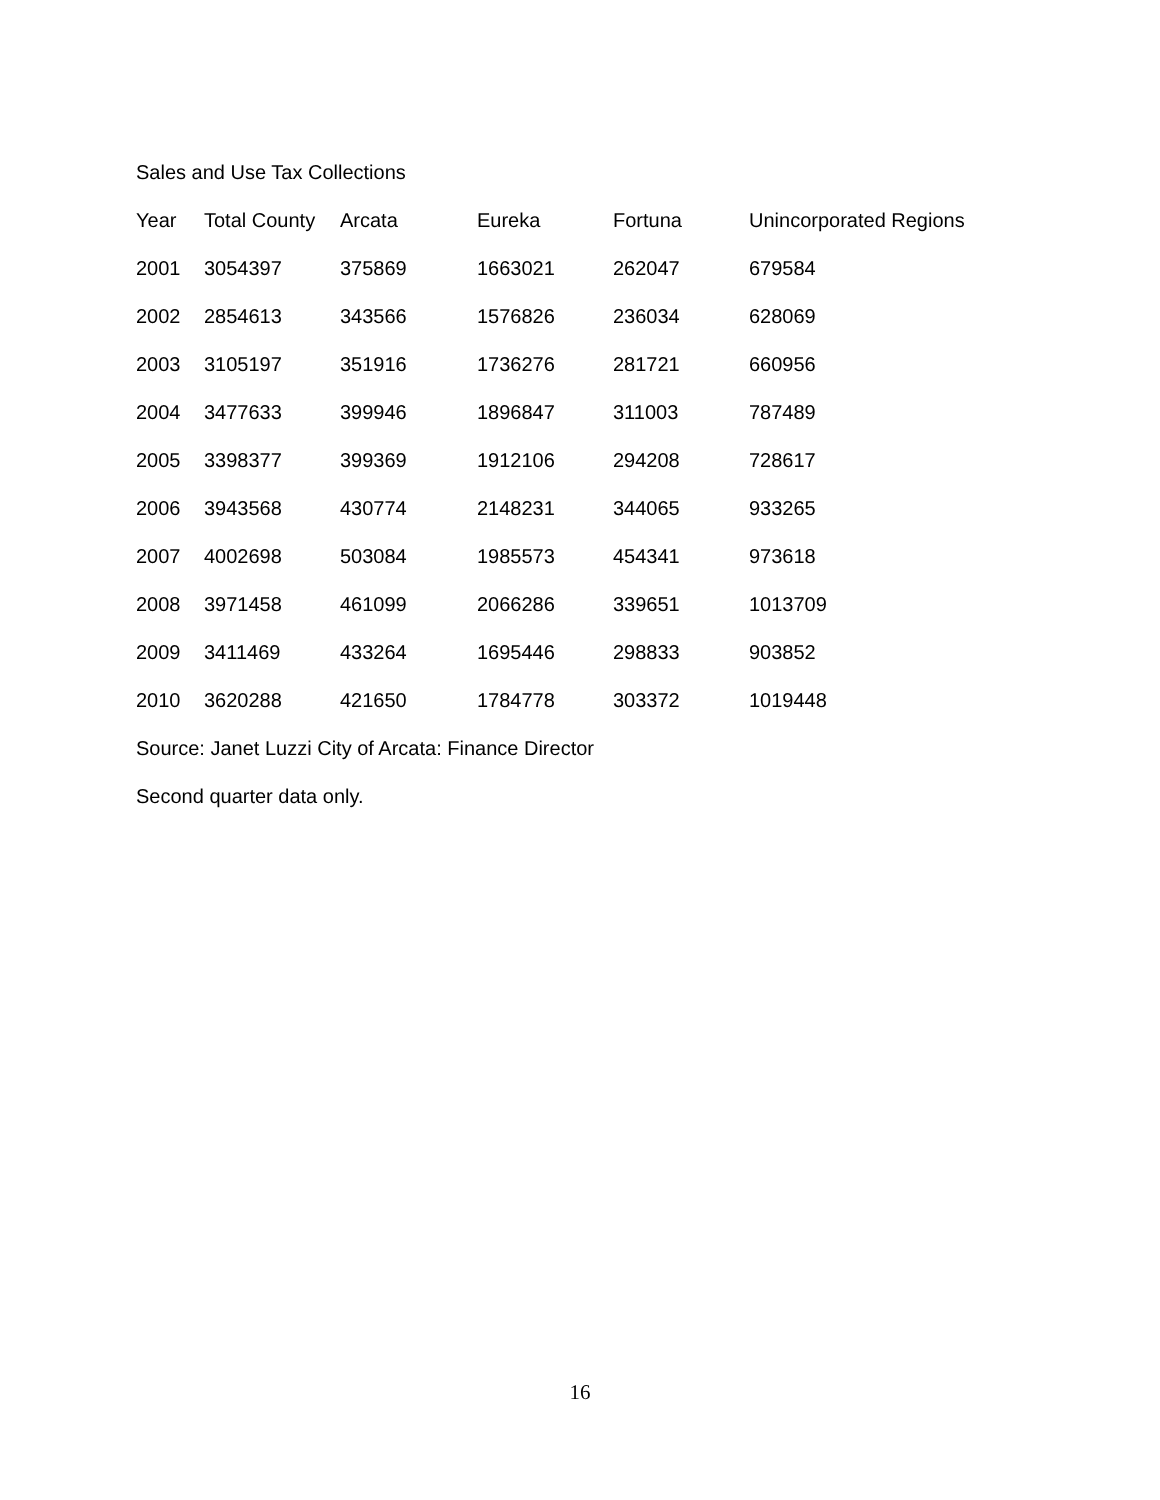Sales and Use Tax Collections
| Year | Total County | Arcata | Eureka | Fortuna | Unincorporated Regions |
| --- | --- | --- | --- | --- | --- |
| 2001 | 3054397 | 375869 | 1663021 | 262047 | 679584 |
| 2002 | 2854613 | 343566 | 1576826 | 236034 | 628069 |
| 2003 | 3105197 | 351916 | 1736276 | 281721 | 660956 |
| 2004 | 3477633 | 399946 | 1896847 | 311003 | 787489 |
| 2005 | 3398377 | 399369 | 1912106 | 294208 | 728617 |
| 2006 | 3943568 | 430774 | 2148231 | 344065 | 933265 |
| 2007 | 4002698 | 503084 | 1985573 | 454341 | 973618 |
| 2008 | 3971458 | 461099 | 2066286 | 339651 | 1013709 |
| 2009 | 3411469 | 433264 | 1695446 | 298833 | 903852 |
| 2010 | 3620288 | 421650 | 1784778 | 303372 | 1019448 |
Source: Janet Luzzi City of Arcata: Finance Director
Second quarter data only.
16